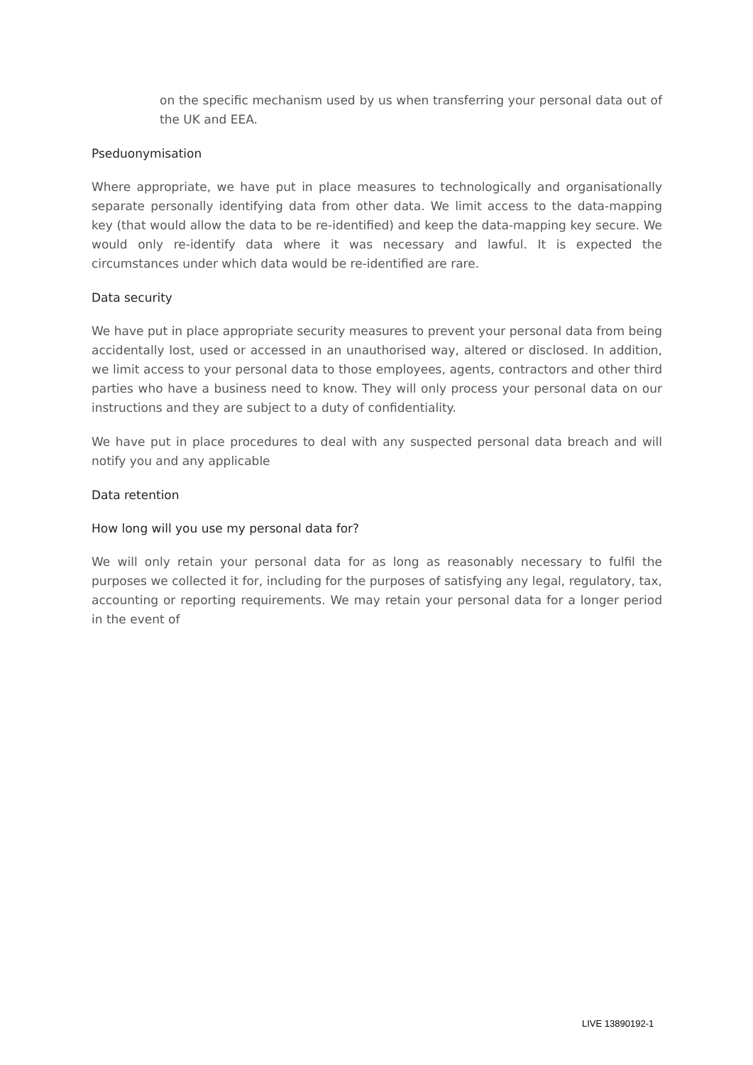on the specific mechanism used by us when transferring your personal data out of the UK and EEA.
Pseduonymisation
Where appropriate, we have put in place measures to technologically and organisationally separate personally identifying data from other data. We limit access to the data-mapping key (that would allow the data to be re-identified) and keep the data-mapping key secure. We would only re-identify data where it was necessary and lawful. It is expected the circumstances under which data would be re-identified are rare.
Data security
We have put in place appropriate security measures to prevent your personal data from being accidentally lost, used or accessed in an unauthorised way, altered or disclosed. In addition, we limit access to your personal data to those employees, agents, contractors and other third parties who have a business need to know. They will only process your personal data on our instructions and they are subject to a duty of confidentiality.
We have put in place procedures to deal with any suspected personal data breach and will notify you and any applicable
Data retention
How long will you use my personal data for?
We will only retain your personal data for as long as reasonably necessary to fulfil the purposes we collected it for, including for the purposes of satisfying any legal, regulatory, tax, accounting or reporting requirements. We may retain your personal data for a longer period in the event of
LIVE 13890192-1